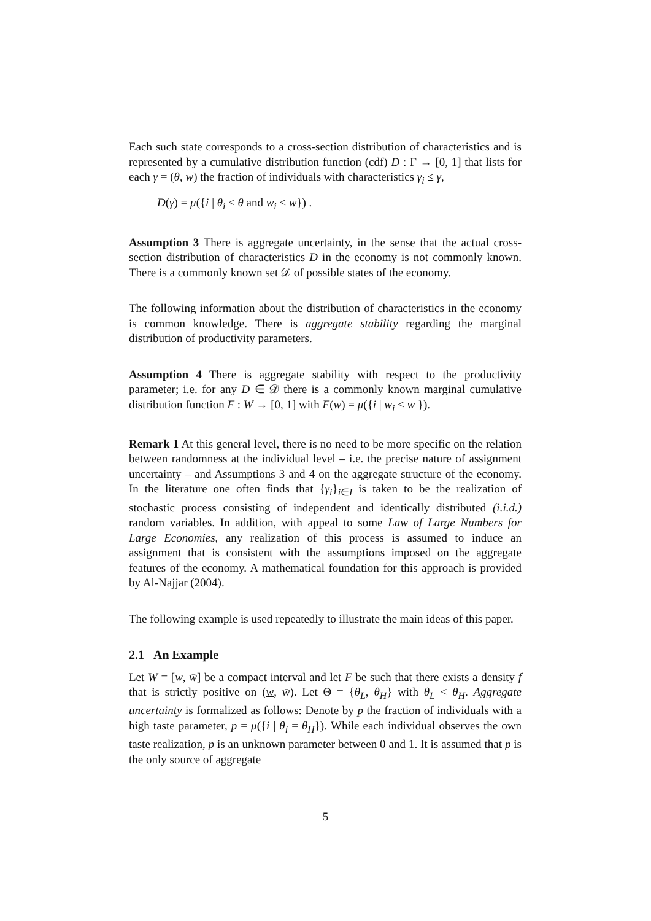Each such state corresponds to a cross-section distribution of characteristics and is represented by a cumulative distribution function (cdf) D : Γ → [0, 1] that lists for each γ = (θ, w) the fraction of individuals with characteristics γ<sub>i</sub> ≤ γ,
D(γ) = μ({i | θ<sub>i</sub> ≤ θ and w<sub>i</sub> ≤ w}) .
Assumption 3 There is aggregate uncertainty, in the sense that the actual cross-section distribution of characteristics D in the economy is not commonly known. There is a commonly known set 𝒟 of possible states of the economy.
The following information about the distribution of characteristics in the economy is common knowledge. There is aggregate stability regarding the marginal distribution of productivity parameters.
Assumption 4 There is aggregate stability with respect to the productivity parameter; i.e. for any D ∈ 𝒟 there is a commonly known marginal cumulative distribution function F : W → [0, 1] with F(w) = μ({i | w<sub>i</sub> ≤ w }).
Remark 1 At this general level, there is no need to be more specific on the relation between randomness at the individual level – i.e. the precise nature of assignment uncertainty – and Assumptions 3 and 4 on the aggregate structure of the economy. In the literature one often finds that {γ<sub>i</sub>}<sub>i∈I</sub> is taken to be the realization of stochastic process consisting of independent and identically distributed (i.i.d.) random variables. In addition, with appeal to some Law of Large Numbers for Large Economies, any realization of this process is assumed to induce an assignment that is consistent with the assumptions imposed on the aggregate features of the economy. A mathematical foundation for this approach is provided by Al-Najjar (2004).
The following example is used repeatedly to illustrate the main ideas of this paper.
2.1 An Example
Let W = [w, w̄] be a compact interval and let F be such that there exists a density f that is strictly positive on (w, w̄). Let Θ = {θ<sub>L</sub>, θ<sub>H</sub>} with θ<sub>L</sub> < θ<sub>H</sub>. Aggregate uncertainty is formalized as follows: Denote by p the fraction of individuals with a high taste parameter, p = μ({i | θ<sub>i</sub> = θ<sub>H</sub>}). While each individual observes the own taste realization, p is an unknown parameter between 0 and 1. It is assumed that p is the only source of aggregate
5